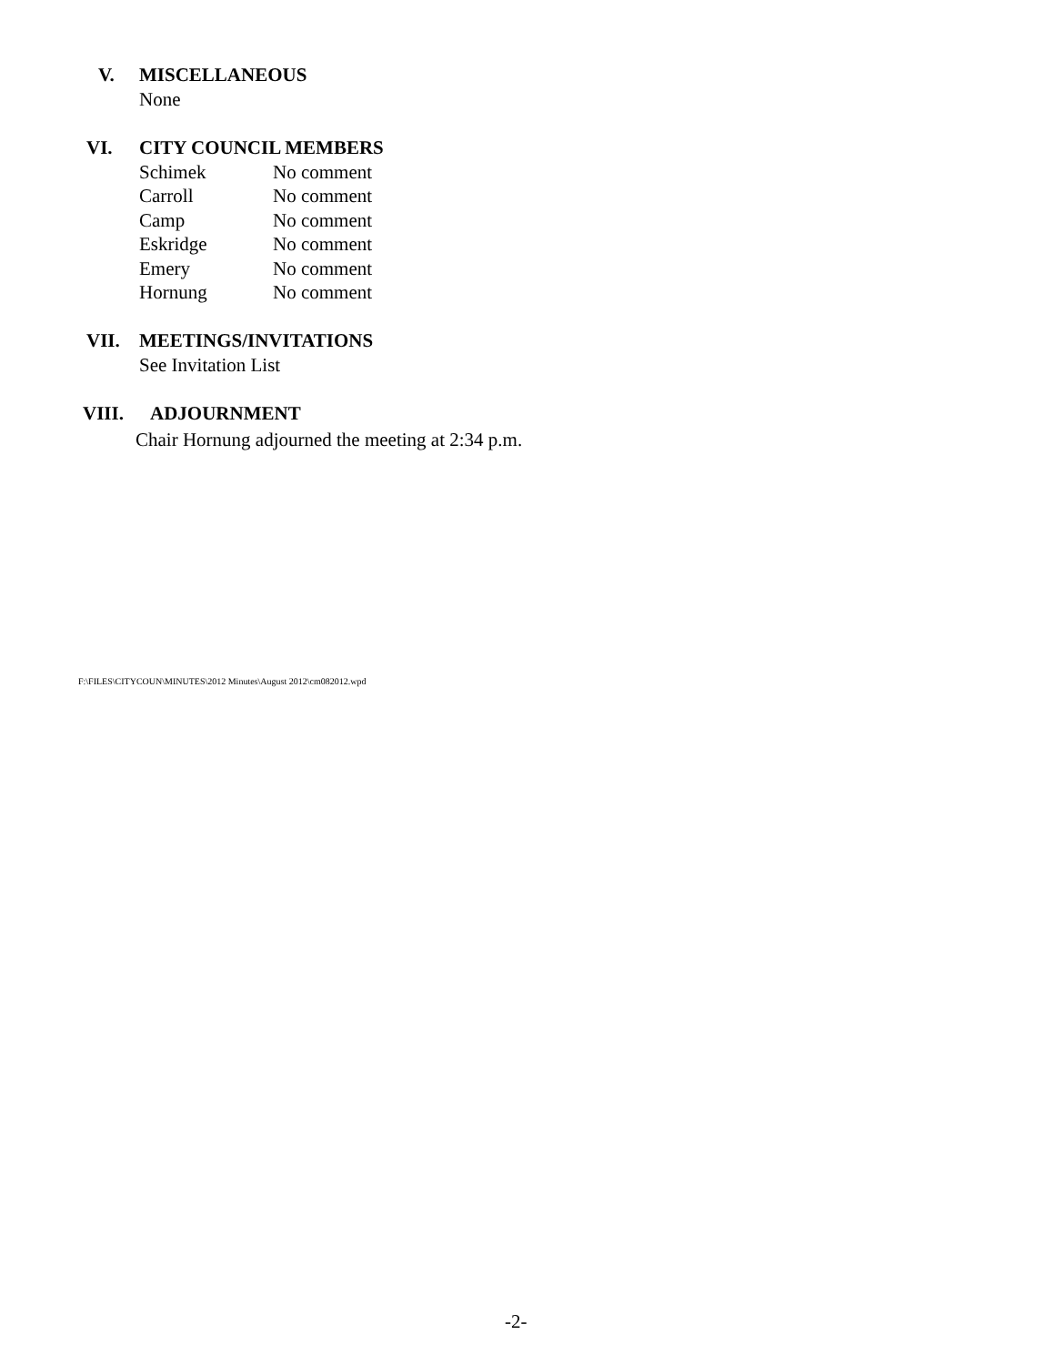V. MISCELLANEOUS
None
VI. CITY COUNCIL MEMBERS
| Schimek | No comment |
| Carroll | No comment |
| Camp | No comment |
| Eskridge | No comment |
| Emery | No comment |
| Hornung | No comment |
VII. MEETINGS/INVITATIONS
See Invitation List
VIII. ADJOURNMENT
Chair Hornung adjourned the meeting at 2:34 p.m.
F:\FILES\CITYCOUN\MINUTES\2012 Minutes\August 2012\cm082012.wpd
-2-